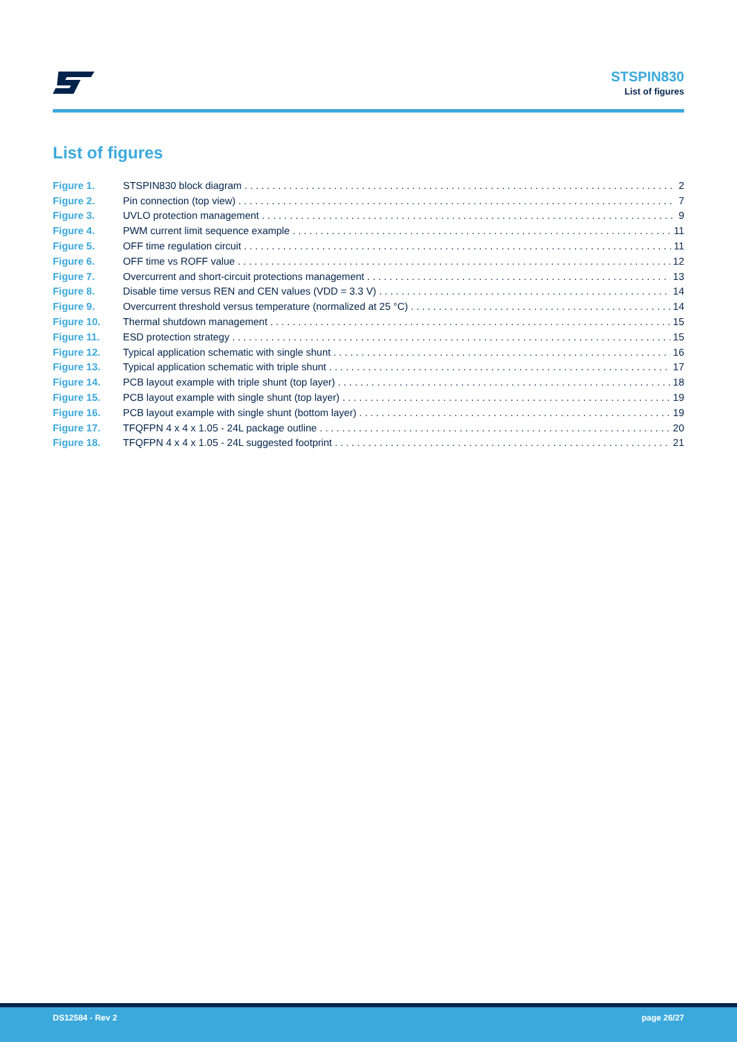STSPIN830
List of figures
List of figures
Figure 1. STSPIN830 block diagram 2
Figure 2. Pin connection (top view) 7
Figure 3. UVLO protection management 9
Figure 4. PWM current limit sequence example 11
Figure 5. OFF time regulation circuit 11
Figure 6. OFF time vs ROFF value 12
Figure 7. Overcurrent and short-circuit protections management 13
Figure 8. Disable time versus REN and CEN values (VDD = 3.3 V) 14
Figure 9. Overcurrent threshold versus temperature (normalized at 25 °C) 14
Figure 10. Thermal shutdown management 15
Figure 11. ESD protection strategy 15
Figure 12. Typical application schematic with single shunt 16
Figure 13. Typical application schematic with triple shunt 17
Figure 14. PCB layout example with triple shunt (top layer) 18
Figure 15. PCB layout example with single shunt (top layer) 19
Figure 16. PCB layout example with single shunt (bottom layer) 19
Figure 17. TFQFPN 4 x 4 x 1.05 - 24L package outline 20
Figure 18. TFQFPN 4 x 4 x 1.05 - 24L suggested footprint 21
DS12584 - Rev 2 page 26/27